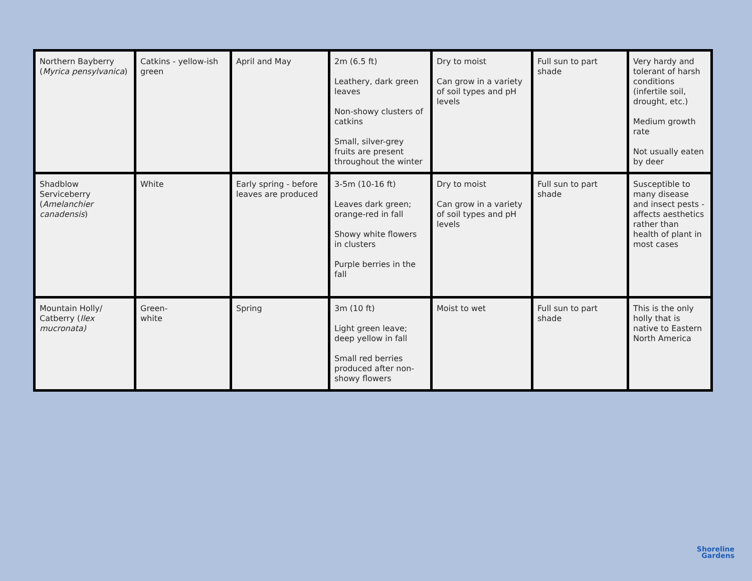| Northern Bayberry ( Myrica pensylvanica ) | Catkins - yellow-ish green | April and May | 2m (6.5 ft) Leathery, dark green leaves Non-showy clusters of catkins Small, silver-grey fruits are present throughout the winter | Dry to moist Can grow in a variety of soil types and pH levels | Full sun to part shade | Very hardy and tolerant of harsh conditions (infertile soil, drought, etc.) Medium growth rate Not usually eaten by deer |
| Shadblow Serviceberry ( Amelanchier canadensis ) | White | Early spring - before leaves are produced | 3-5m (10-16 ft) Leaves dark green; orange-red in fall Showy white flowers in clusters Purple berries in the fall | Dry to moist Can grow in a variety of soil types and pH levels | Full sun to part shade | Susceptible to many disease and insect pests - affects aesthetics rather than health of plant in most cases |
| Mountain Holly/ Catberry ( Ilex mucronata) | Green- white | Spring | 3m (10 ft) Light green leave; deep yellow in fall Small red berries produced after non-showy flowers | Moist to wet | Full sun to part shade | This is the only holly that is native to Eastern North America |
Shoreline
Gardens